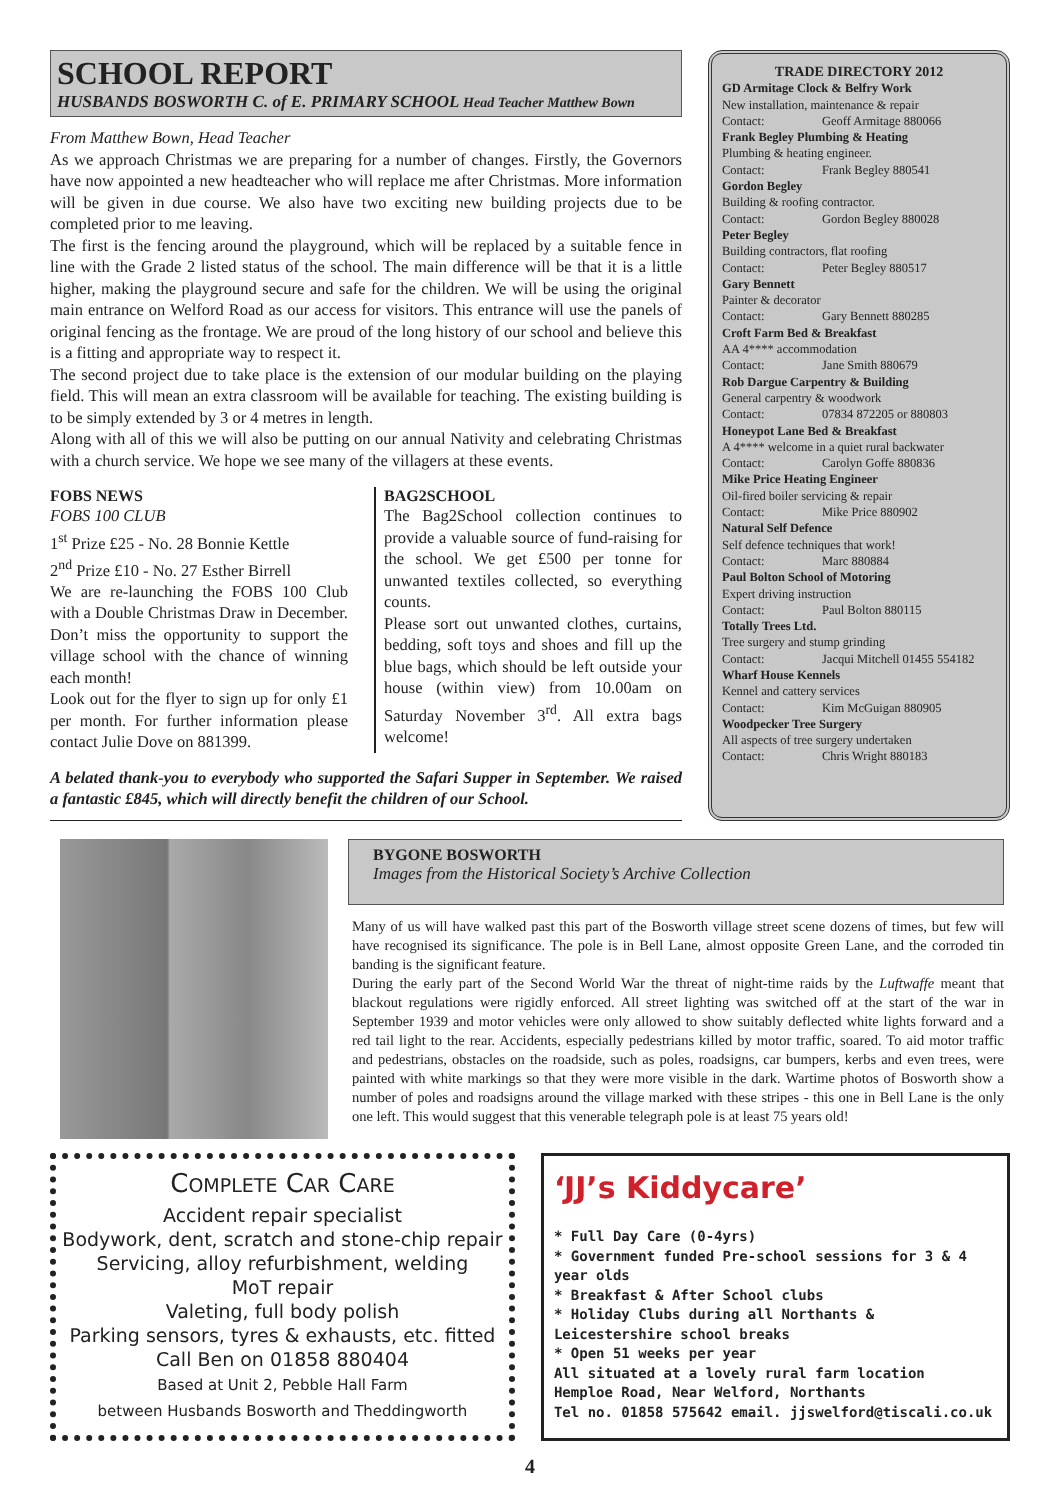SCHOOL REPORT
HUSBANDS BOSWORTH C. of E. PRIMARY SCHOOL Head Teacher Matthew Bown
From Matthew Bown, Head Teacher
As we approach Christmas we are preparing for a number of changes. Firstly, the Governors have now appointed a new headteacher who will replace me after Christmas. More information will be given in due course. We also have two exciting new building projects due to be completed prior to me leaving.
The first is the fencing around the playground, which will be replaced by a suitable fence in line with the Grade 2 listed status of the school. The main difference will be that it is a little higher, making the playground secure and safe for the children. We will be using the original main entrance on Welford Road as our access for visitors. This entrance will use the panels of original fencing as the frontage. We are proud of the long history of our school and believe this is a fitting and appropriate way to respect it.
The second project due to take place is the extension of our modular building on the playing field. This will mean an extra classroom will be available for teaching. The existing building is to be simply extended by 3 or 4 metres in length.
Along with all of this we will also be putting on our annual Nativity and celebrating Christmas with a church service. We hope we see many of the villagers at these events.
FOBS NEWS
FOBS 100 CLUB
1<sup>st</sup> Prize £25 - No. 28 Bonnie Kettle
2<sup>nd</sup> Prize £10 - No. 27 Esther Birrell
We are re-launching the FOBS 100 Club with a Double Christmas Draw in December. Don’t miss the opportunity to support the village school with the chance of winning each month!
Look out for the flyer to sign up for only £1 per month. For further information please contact Julie Dove on 881399.
BAG2SCHOOL
The Bag2School collection continues to provide a valuable source of fund-raising for the school. We get £500 per tonne for unwanted textiles collected, so everything counts.
Please sort out unwanted clothes, curtains, bedding, soft toys and shoes and fill up the blue bags, which should be left outside your house (within view) from 10.00am on Saturday November 3<sup>rd</sup>. All extra bags welcome!
A belated thank-you to everybody who supported the Safari Supper in September. We raised a fantastic £845, which will directly benefit the children of our School.
TRADE DIRECTORY 2012
GD Armitage Clock & Belfry Work
New installation, maintenance & repair
Contact: Geoff Armitage 880066
Frank Begley Plumbing & Heating
Plumbing & heating engineer.
Contact: Frank Begley 880541
Gordon Begley
Building & roofing contractor.
Contact: Gordon Begley 880028
Peter Begley
Building contractors, flat roofing
Contact: Peter Begley 880517
Gary Bennett
Painter & decorator
Contact: Gary Bennett 880285
Croft Farm Bed & Breakfast
AA 4**** accommodation
Contact: Jane Smith 880679
Rob Dargue Carpentry & Building
General carpentry & woodwork
Contact: 07834 872205 or 880803
Honeypot Lane Bed & Breakfast
A 4**** welcome in a quiet rural backwater
Contact: Carolyn Goffe 880836
Mike Price Heating Engineer
Oil-fired boiler servicing & repair
Contact: Mike Price 880902
Natural Self Defence
Self defence techniques that work!
Contact: Marc 880884
Paul Bolton School of Motoring
Expert driving instruction
Contact: Paul Bolton 880115
Totally Trees Ltd.
Tree surgery and stump grinding
Contact: Jacqui Mitchell 01455 554182
Wharf House Kennels
Kennel and cattery services
Contact: Kim McGuigan 880905
Woodpecker Tree Surgery
All aspects of tree surgery undertaken
Contact: Chris Wright 880183
BYGONE BOSWORTH
Images from the Historical Society’s Archive Collection
Many of us will have walked past this part of the Bosworth village street scene dozens of times, but few will have recognised its significance. The pole is in Bell Lane, almost opposite Green Lane, and the corroded tin banding is the significant feature.
During the early part of the Second World War the threat of night-time raids by the Luftwaffe meant that blackout regulations were rigidly enforced. All street lighting was switched off at the start of the war in September 1939 and motor vehicles were only allowed to show suitably deflected white lights forward and a red tail light to the rear. Accidents, especially pedestrians killed by motor traffic, soared. To aid motor traffic and pedestrians, obstacles on the roadside, such as poles, roadsigns, car bumpers, kerbs and even trees, were painted with white markings so that they were more visible in the dark. Wartime photos of Bosworth show a number of poles and roadsigns around the village marked with these stripes - this one in Bell Lane is the only one left. This would suggest that this venerable telegraph pole is at least 75 years old!
COMPLETE CAR CARE
Accident repair specialist
Bodywork, dent, scratch and stone-chip repair
Servicing, alloy refurbishment, welding
MoT repair
Valeting, full body polish
Parking sensors, tyres & exhausts, etc. fitted
Call Ben on 01858 880404
Based at Unit 2, Pebble Hall Farm
between Husbands Bosworth and Theddingworth
‘JJ’s Kiddycare’
* Full Day Care (0-4yrs)
* Government funded Pre-school sessions for 3 & 4 year olds
* Breakfast & After School clubs
* Holiday Clubs during all Northants & Leicestershire school breaks
* Open 51 weeks per year
All situated at a lovely rural farm location
Hemploe Road, Near Welford, Northants
Tel no. 01858 575642 email. jjswelford@tiscali.co.uk
4